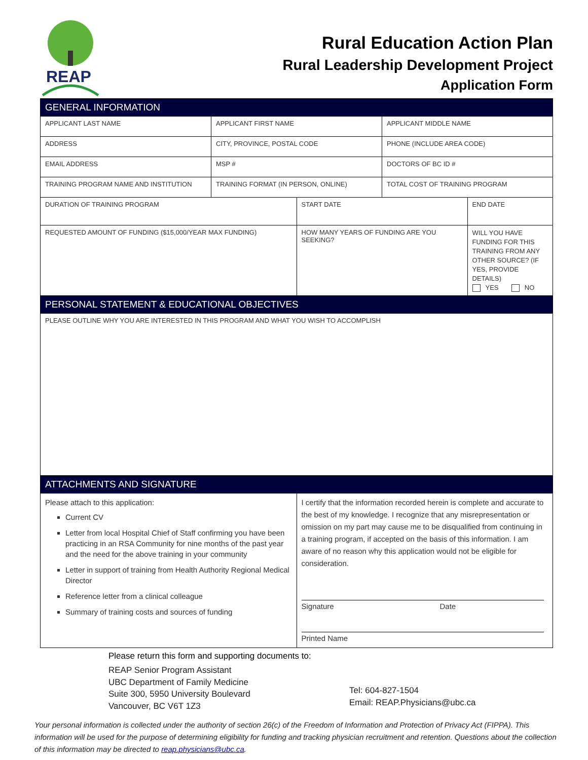REAP
Rural Education Action Plan
Rural Leadership Development Project
Application Form
| GENERAL INFORMATION | | | | |
| APPLICANT LAST NAME | APPLICANT FIRST NAME | | APPLICANT MIDDLE NAME | |
| ADDRESS | CITY, PROVINCE, POSTAL CODE | | PHONE (INCLUDE AREA CODE) | |
| EMAIL ADDRESS | MSP # | | DOCTORS OF BC ID # | |
| TRAINING PROGRAM NAME AND INSTITUTION | TRAINING FORMAT (IN PERSON, ONLINE) | | TOTAL COST OF TRAINING PROGRAM | |
| DURATION OF TRAINING PROGRAM | | START DATE | | END DATE |
| REQUESTED AMOUNT OF FUNDING ($15,000/YEAR MAX FUNDING) | | HOW MANY YEARS OF FUNDING ARE YOU SEEKING? | | WILL YOU HAVE FUNDING FOR THIS TRAINING FROM ANY OTHER SOURCE? (IF YES, PROVIDE DETAILS) YES NO |
| PERSONAL STATEMENT & EDUCATIONAL OBJECTIVES | | | | |
| PLEASE OUTLINE WHY YOU ARE INTERESTED IN THIS PROGRAM AND WHAT YOU WISH TO ACCOMPLISH | | | | |
| ATTACHMENTS AND SIGNATURE | | | | |
| Please attach to this application: Current CV Letter from local Hospital Chief of Staff confirming you have been practicing in an RSA Community for nine months of the past year and the need for the above training in your community Letter in support of training from Health Authority Regional Medical Director Reference letter from a clinical colleague Summary of training costs and sources of funding | | I certify that the information recorded herein is complete and accurate to the best of my knowledge. I recognize that any misrepresentation or omission on my part may cause me to be disqualified from continuing in a training program, if accepted on the basis of this information. I am aware of no reason why this application would not be eligible for consideration. Signature Date Printed Name | | |
Please return this form and supporting documents to:
REAP Senior Program Assistant
UBC Department of Family Medicine
Suite 300, 5950 University Boulevard
Vancouver, BC V6T 1Z3
Tel: 604-827-1504
Email: REAP.Physicians@ubc.ca
Your personal information is collected under the authority of section 26(c) of the Freedom of Information and Protection of Privacy Act (FIPPA). This information will be used for the purpose of determining eligibility for funding and tracking physician recruitment and retention. Questions about the collection of this information may be directed to reap.physicians@ubc.ca.